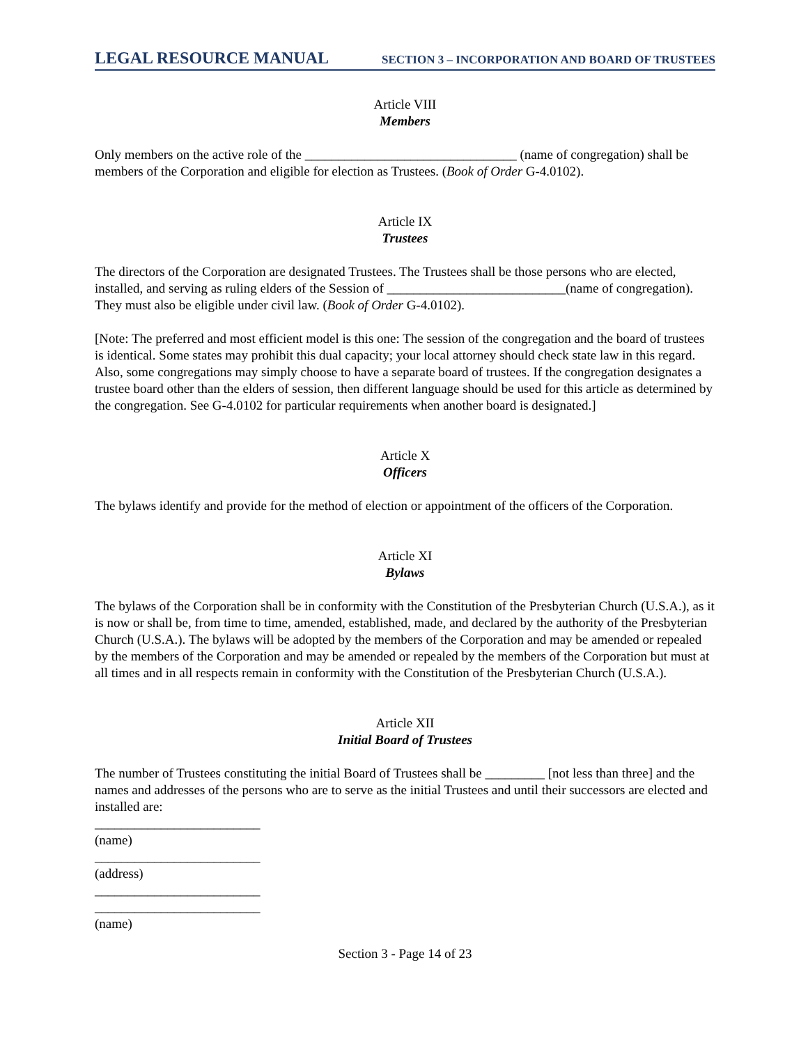LEGAL RESOURCE MANUAL SECTION 3 – INCORPORATION AND BOARD OF TRUSTEES
Article VIII
Members
Only members on the active role of the ________________________________ (name of congregation) shall be members of the Corporation and eligible for election as Trustees. (Book of Order G-4.0102).
Article IX
Trustees
The directors of the Corporation are designated Trustees. The Trustees shall be those persons who are elected, installed, and serving as ruling elders of the Session of ___________________________(name of congregation). They must also be eligible under civil law. (Book of Order G-4.0102).
[Note: The preferred and most efficient model is this one: The session of the congregation and the board of trustees is identical. Some states may prohibit this dual capacity; your local attorney should check state law in this regard. Also, some congregations may simply choose to have a separate board of trustees. If the congregation designates a trustee board other than the elders of session, then different language should be used for this article as determined by the congregation. See G-4.0102 for particular requirements when another board is designated.]
Article X
Officers
The bylaws identify and provide for the method of election or appointment of the officers of the Corporation.
Article XI
Bylaws
The bylaws of the Corporation shall be in conformity with the Constitution of the Presbyterian Church (U.S.A.), as it is now or shall be, from time to time, amended, established, made, and declared by the authority of the Presbyterian Church (U.S.A.). The bylaws will be adopted by the members of the Corporation and may be amended or repealed by the members of the Corporation and may be amended or repealed by the members of the Corporation but must at all times and in all respects remain in conformity with the Constitution of the Presbyterian Church (U.S.A.).
Article XII
Initial Board of Trustees
The number of Trustees constituting the initial Board of Trustees shall be _________ [not less than three] and the names and addresses of the persons who are to serve as the initial Trustees and until their successors are elected and installed are:
_________________________
(name)
_________________________
(address)
_________________________
_________________________
(name)
Section 3 - Page 14 of 23